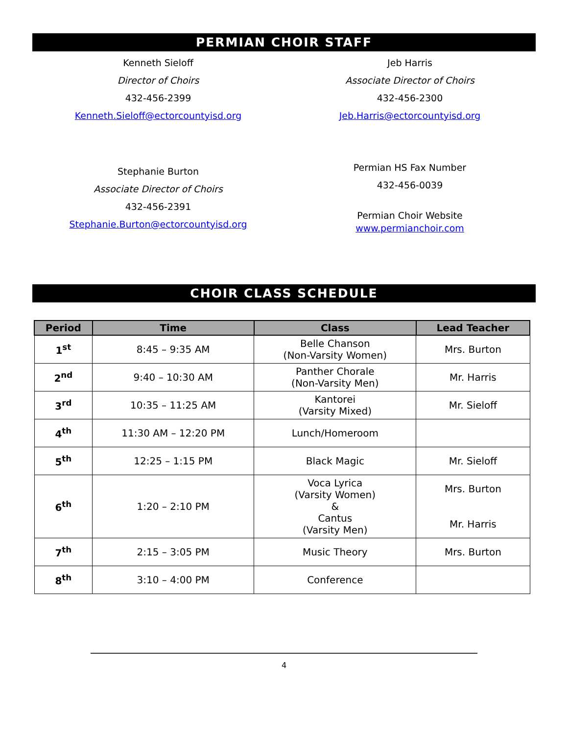PERMIAN CHOIR STAFF
Kenneth Sieloff
Director of Choirs
432-456-2399
Kenneth.Sieloff@ectorcountyisd.org
Jeb Harris
Associate Director of Choirs
432-456-2300
Jeb.Harris@ectorcountyisd.org
Stephanie Burton
Associate Director of Choirs
432-456-2391
Stephanie.Burton@ectorcountyisd.org
Permian HS Fax Number
432-456-0039
Permian Choir Website
www.permianchoir.com
CHOIR CLASS SCHEDULE
| Period | Time | Class | Lead Teacher |
| --- | --- | --- | --- |
| 1<sup>st</sup> | 8:45 – 9:35 AM | Belle Chanson (Non-Varsity Women) | Mrs. Burton |
| 2<sup>nd</sup> | 9:40 – 10:30 AM | Panther Chorale (Non-Varsity Men) | Mr. Harris |
| 3<sup>rd</sup> | 10:35 – 11:25 AM | Kantorei (Varsity Mixed) | Mr. Sieloff |
| 4<sup>th</sup> | 11:30 AM – 12:20 PM | Lunch/Homeroom | |
| 5<sup>th</sup> | 12:25 – 1:15 PM | Black Magic | Mr. Sieloff |
| 6<sup>th</sup> | 1:20 – 2:10 PM | Voca Lyrica (Varsity Women) & Cantus (Varsity Men) | Mrs. Burton Mr. Harris |
| 7<sup>th</sup> | 2:15 – 3:05 PM | Music Theory | Mrs. Burton |
| 8<sup>th</sup> | 3:10 – 4:00 PM | Conference | |
4